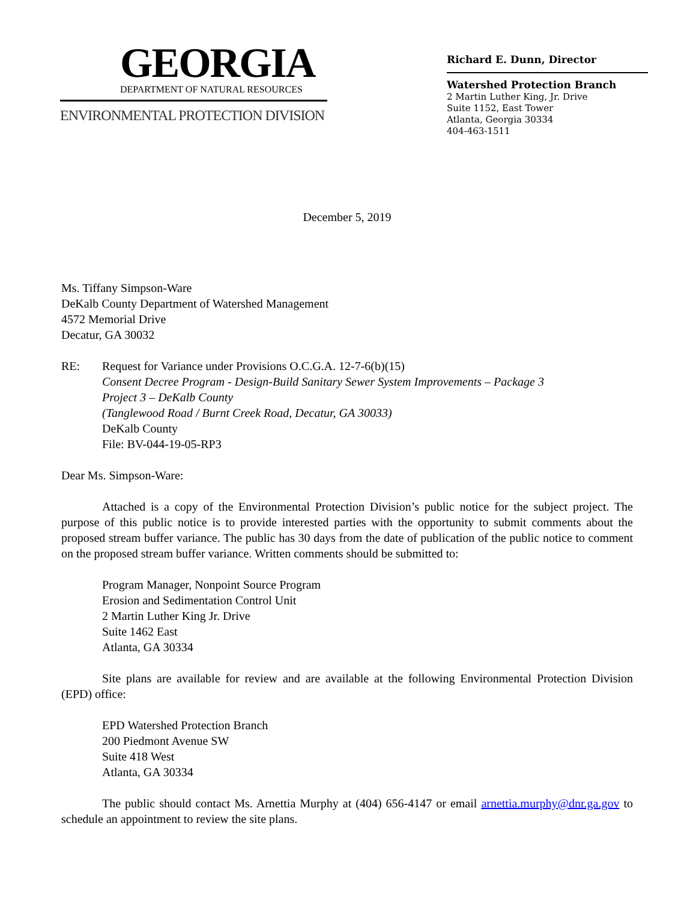GEORGIA
DEPARTMENT OF NATURAL RESOURCES
ENVIRONMENTAL PROTECTION DIVISION
Richard E. Dunn, Director
Watershed Protection Branch
2 Martin Luther King, Jr. Drive
Suite 1152, East Tower
Atlanta, Georgia 30334
404-463-1511
December 5, 2019
Ms. Tiffany Simpson-Ware
DeKalb County Department of Watershed Management
4572 Memorial Drive
Decatur, GA 30032
RE: Request for Variance under Provisions O.C.G.A. 12-7-6(b)(15)
Consent Decree Program - Design-Build Sanitary Sewer System Improvements – Package 3
Project 3 – DeKalb County
(Tanglewood Road / Burnt Creek Road, Decatur, GA 30033)
DeKalb County
File: BV-044-19-05-RP3
Dear Ms. Simpson-Ware:
Attached is a copy of the Environmental Protection Division’s public notice for the subject project. The purpose of this public notice is to provide interested parties with the opportunity to submit comments about the proposed stream buffer variance. The public has 30 days from the date of publication of the public notice to comment on the proposed stream buffer variance. Written comments should be submitted to:
Program Manager, Nonpoint Source Program
Erosion and Sedimentation Control Unit
2 Martin Luther King Jr. Drive
Suite 1462 East
Atlanta, GA 30334
Site plans are available for review and are available at the following Environmental Protection Division (EPD) office:
EPD Watershed Protection Branch
200 Piedmont Avenue SW
Suite 418 West
Atlanta, GA 30334
The public should contact Ms. Arnettia Murphy at (404) 656-4147 or email arnettia.murphy@dnr.ga.gov to schedule an appointment to review the site plans.